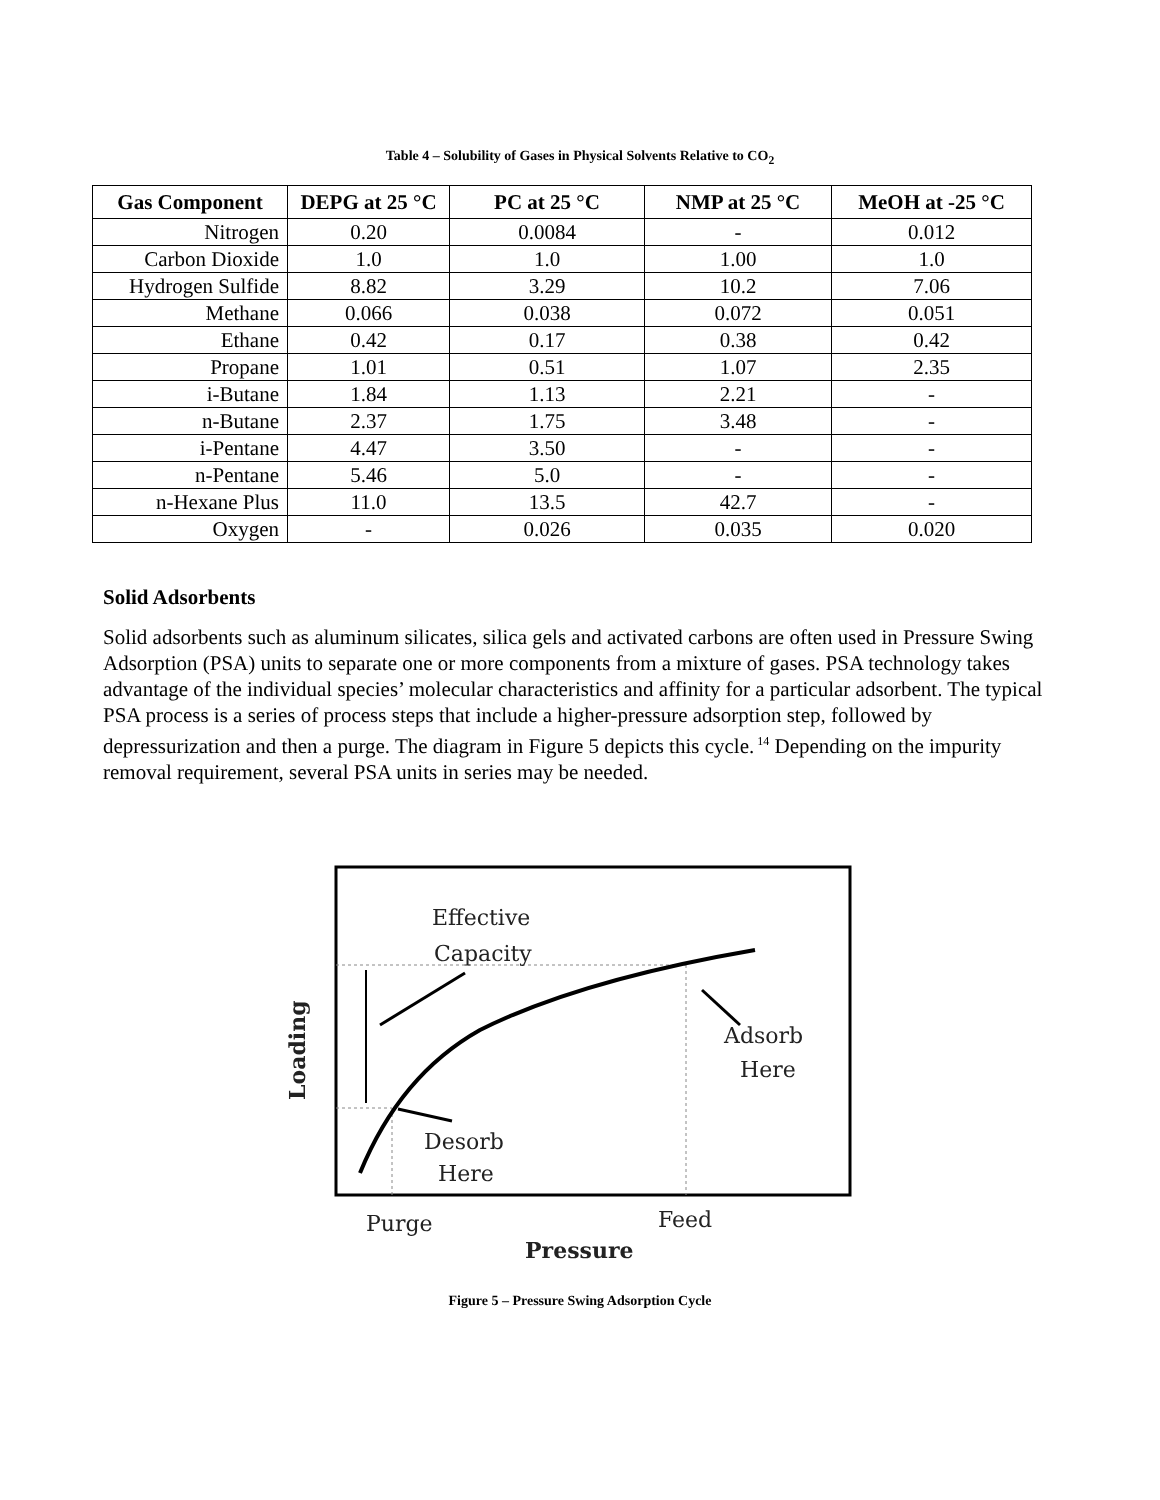Table 4 – Solubility of Gases in Physical Solvents Relative to CO<sub>2</sub>
| Gas Component | DEPG at 25 °C | PC at 25 °C | NMP at 25 °C | MeOH at -25 °C |
| --- | --- | --- | --- | --- |
| Nitrogen | 0.20 | 0.0084 | - | 0.012 |
| Carbon Dioxide | 1.0 | 1.0 | 1.00 | 1.0 |
| Hydrogen Sulfide | 8.82 | 3.29 | 10.2 | 7.06 |
| Methane | 0.066 | 0.038 | 0.072 | 0.051 |
| Ethane | 0.42 | 0.17 | 0.38 | 0.42 |
| Propane | 1.01 | 0.51 | 1.07 | 2.35 |
| i-Butane | 1.84 | 1.13 | 2.21 | - |
| n-Butane | 2.37 | 1.75 | 3.48 | - |
| i-Pentane | 4.47 | 3.50 | - | - |
| n-Pentane | 5.46 | 5.0 | - | - |
| n-Hexane Plus | 11.0 | 13.5 | 42.7 | - |
| Oxygen | - | 0.026 | 0.035 | 0.020 |
Solid Adsorbents
Solid adsorbents such as aluminum silicates, silica gels and activated carbons are often used in Pressure Swing Adsorption (PSA) units to separate one or more components from a mixture of gases. PSA technology takes advantage of the individual species’ molecular characteristics and affinity for a particular adsorbent. The typical PSA process is a series of process steps that include a higher-pressure adsorption step, followed by depressurization and then a purge. The diagram in Figure 5 depicts this cycle.<sup>14</sup> Depending on the impurity removal requirement, several PSA units in series may be needed.
Effective
Capacity
Adsorb
Here
Desorb
Here
Purge
Feed
Pressure
Loading
Figure 5 – Pressure Swing Adsorption Cycle